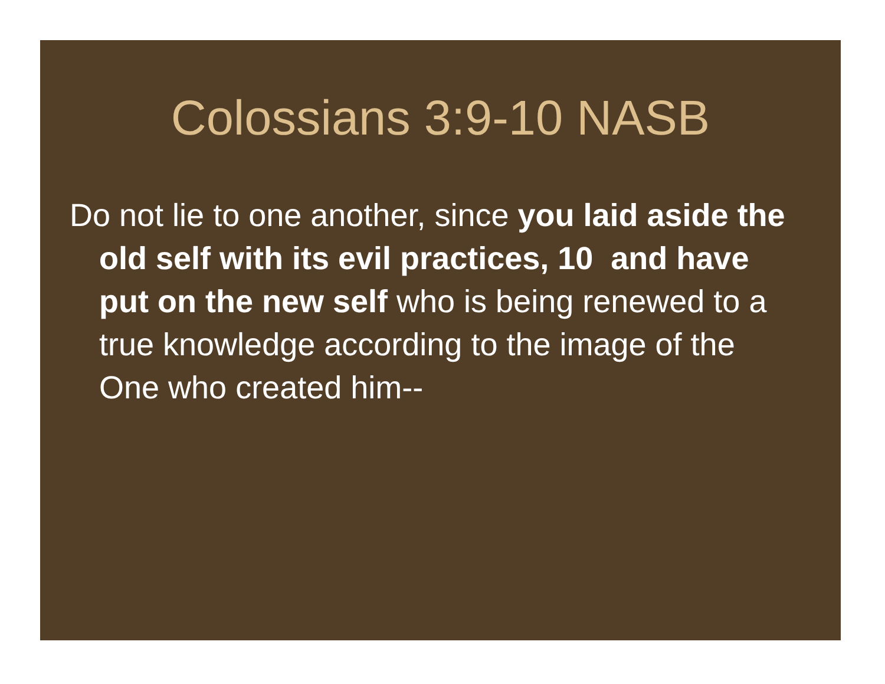Colossians 3:9-10 NASB
Do not lie to one another, since you laid aside the old self with its evil practices, 10 and have put on the new self who is being renewed to a true knowledge according to the image of the One who created him--